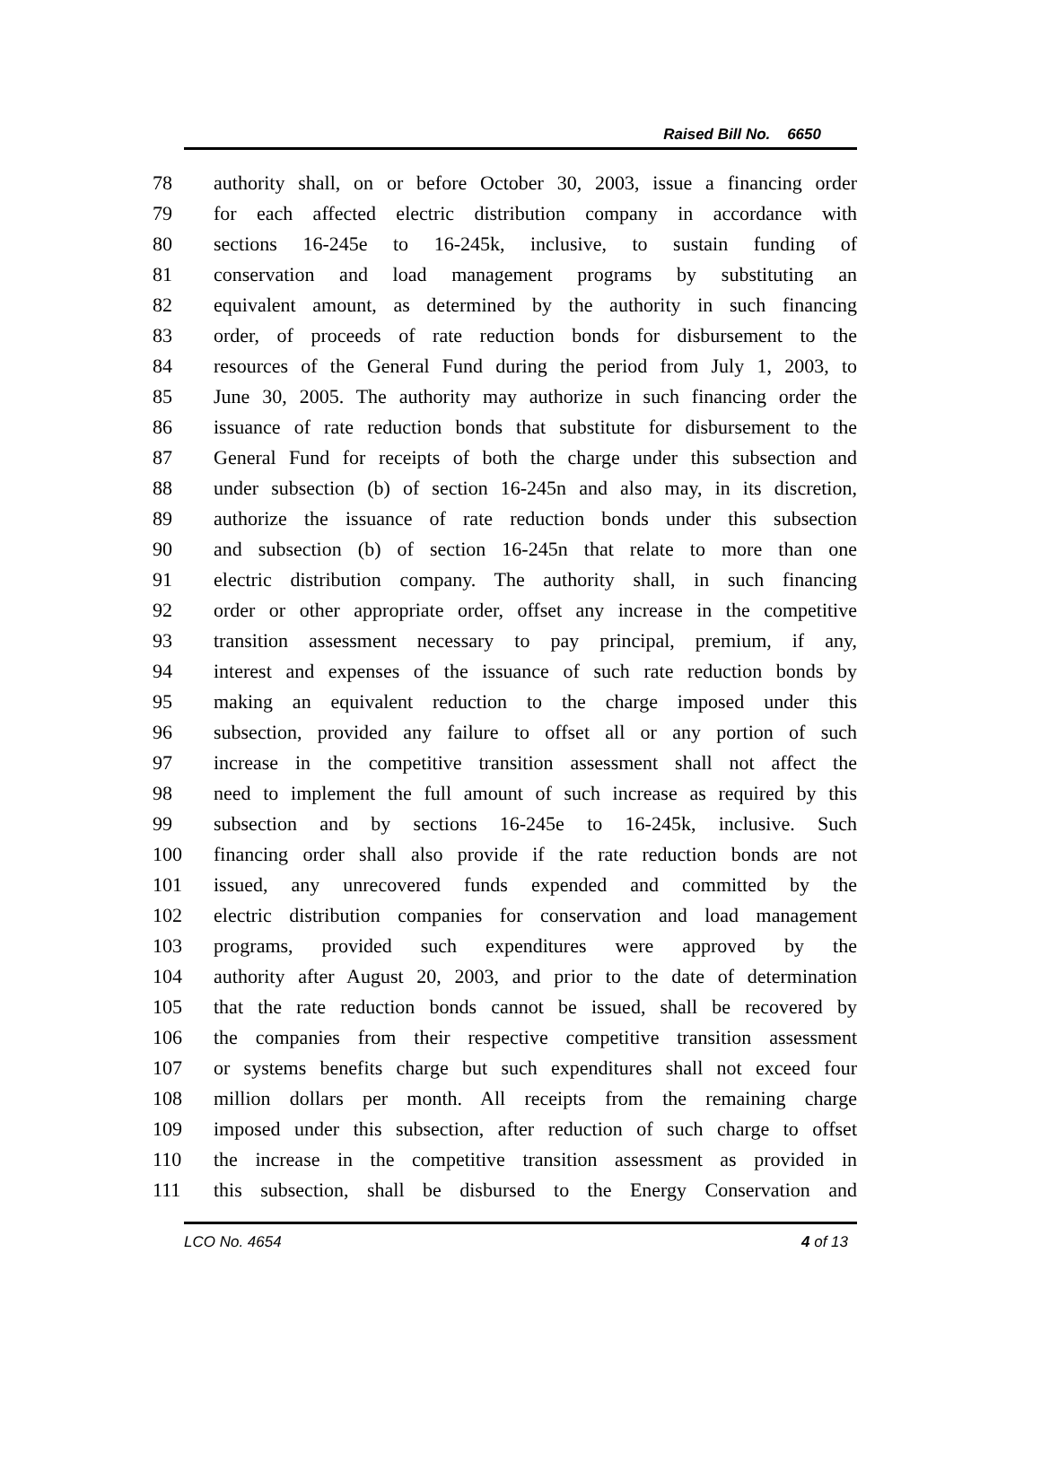Raised Bill No. 6650
78 authority shall, on or before October 30, 2003, issue a financing order
79 for each affected electric distribution company in accordance with
80 sections 16-245e to 16-245k, inclusive, to sustain funding of
81 conservation and load management programs by substituting an
82 equivalent amount, as determined by the authority in such financing
83 order, of proceeds of rate reduction bonds for disbursement to the
84 resources of the General Fund during the period from July 1, 2003, to
85 June 30, 2005. The authority may authorize in such financing order the
86 issuance of rate reduction bonds that substitute for disbursement to the
87 General Fund for receipts of both the charge under this subsection and
88 under subsection (b) of section 16-245n and also may, in its discretion,
89 authorize the issuance of rate reduction bonds under this subsection
90 and subsection (b) of section 16-245n that relate to more than one
91 electric distribution company. The authority shall, in such financing
92 order or other appropriate order, offset any increase in the competitive
93 transition assessment necessary to pay principal, premium, if any,
94 interest and expenses of the issuance of such rate reduction bonds by
95 making an equivalent reduction to the charge imposed under this
96 subsection, provided any failure to offset all or any portion of such
97 increase in the competitive transition assessment shall not affect the
98 need to implement the full amount of such increase as required by this
99 subsection and by sections 16-245e to 16-245k, inclusive. Such
100 financing order shall also provide if the rate reduction bonds are not
101 issued, any unrecovered funds expended and committed by the
102 electric distribution companies for conservation and load management
103 programs, provided such expenditures were approved by the
104 authority after August 20, 2003, and prior to the date of determination
105 that the rate reduction bonds cannot be issued, shall be recovered by
106 the companies from their respective competitive transition assessment
107 or systems benefits charge but such expenditures shall not exceed four
108 million dollars per month. All receipts from the remaining charge
109 imposed under this subsection, after reduction of such charge to offset
110 the increase in the competitive transition assessment as provided in
111 this subsection, shall be disbursed to the Energy Conservation and
LCO No. 4654 4 of 13